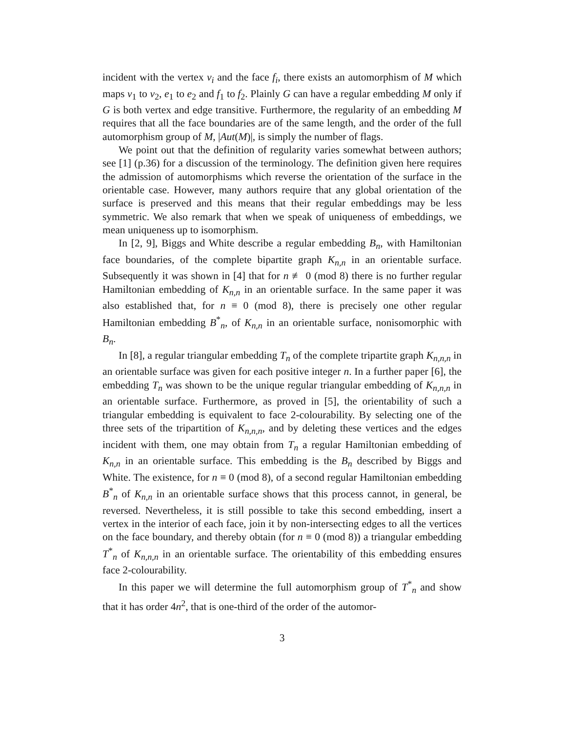incident with the vertex v<sub>i</sub> and the face f<sub>i</sub>, there exists an automorphism of M which maps v<sub>1</sub> to v<sub>2</sub>, e<sub>1</sub> to e<sub>2</sub> and f<sub>1</sub> to f<sub>2</sub>. Plainly G can have a regular embedding M only if G is both vertex and edge transitive. Furthermore, the regularity of an embedding M requires that all the face boundaries are of the same length, and the order of the full automorphism group of M, |Aut(M)|, is simply the number of flags.
We point out that the definition of regularity varies somewhat between authors; see [1] (p.36) for a discussion of the terminology. The definition given here requires the admission of automorphisms which reverse the orientation of the surface in the orientable case. However, many authors require that any global orientation of the surface is preserved and this means that their regular embeddings may be less symmetric. We also remark that when we speak of uniqueness of embeddings, we mean uniqueness up to isomorphism.
In [2, 9], Biggs and White describe a regular embedding B<sub>n</sub>, with Hamiltonian face boundaries, of the complete bipartite graph K<sub>n,n</sub> in an orientable surface. Subsequently it was shown in [4] that for n ≢ 0 (mod 8) there is no further regular Hamiltonian embedding of K<sub>n,n</sub> in an orientable surface. In the same paper it was also established that, for n ≡ 0 (mod 8), there is precisely one other regular Hamiltonian embedding B<sup>*</sup><sub>n</sub>, of K<sub>n,n</sub> in an orientable surface, nonisomorphic with B<sub>n</sub>.
In [8], a regular triangular embedding T<sub>n</sub> of the complete tripartite graph K<sub>n,n,n</sub> in an orientable surface was given for each positive integer n. In a further paper [6], the embedding T<sub>n</sub> was shown to be the unique regular triangular embedding of K<sub>n,n,n</sub> in an orientable surface. Furthermore, as proved in [5], the orientability of such a triangular embedding is equivalent to face 2-colourability. By selecting one of the three sets of the tripartition of K<sub>n,n,n</sub>, and by deleting these vertices and the edges incident with them, one may obtain from T<sub>n</sub> a regular Hamiltonian embedding of K<sub>n,n</sub> in an orientable surface. This embedding is the B<sub>n</sub> described by Biggs and White. The existence, for n ≡ 0 (mod 8), of a second regular Hamiltonian embedding B<sup>*</sup><sub>n</sub> of K<sub>n,n</sub> in an orientable surface shows that this process cannot, in general, be reversed. Nevertheless, it is still possible to take this second embedding, insert a vertex in the interior of each face, join it by non-intersecting edges to all the vertices on the face boundary, and thereby obtain (for n ≡ 0 (mod 8)) a triangular embedding T<sup>*</sup><sub>n</sub> of K<sub>n,n,n</sub> in an orientable surface. The orientability of this embedding ensures face 2-colourability.
In this paper we will determine the full automorphism group of T<sup>*</sup><sub>n</sub> and show that it has order 4n<sup>2</sup>, that is one-third of the order of the automor-
3